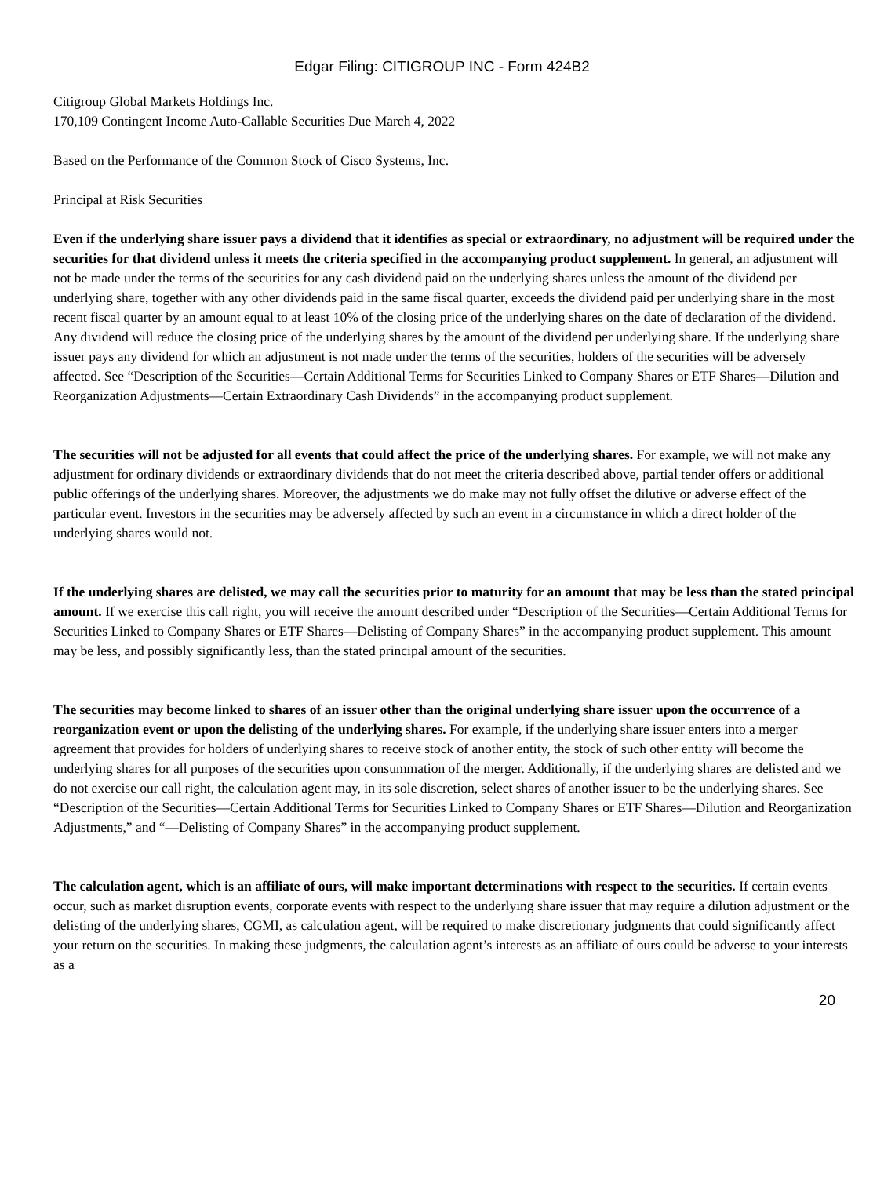Edgar Filing: CITIGROUP INC - Form 424B2
Citigroup Global Markets Holdings Inc.
170,109 Contingent Income Auto-Callable Securities Due March 4, 2022
Based on the Performance of the Common Stock of Cisco Systems, Inc.
Principal at Risk Securities
Even if the underlying share issuer pays a dividend that it identifies as special or extraordinary, no adjustment will be required under the securities for that dividend unless it meets the criteria specified in the accompanying product supplement. In general, an adjustment will not be made under the terms of the securities for any cash dividend paid on the underlying shares unless the amount of the dividend per underlying share, together with any other dividends paid in the same fiscal quarter, exceeds the dividend paid per underlying share in the most recent fiscal quarter by an amount equal to at least 10% of the closing price of the underlying shares on the date of declaration of the dividend. Any dividend will reduce the closing price of the underlying shares by the amount of the dividend per underlying share. If the underlying share issuer pays any dividend for which an adjustment is not made under the terms of the securities, holders of the securities will be adversely affected. See “Description of the Securities—Certain Additional Terms for Securities Linked to Company Shares or ETF Shares—Dilution and Reorganization Adjustments—Certain Extraordinary Cash Dividends” in the accompanying product supplement.
The securities will not be adjusted for all events that could affect the price of the underlying shares. For example, we will not make any adjustment for ordinary dividends or extraordinary dividends that do not meet the criteria described above, partial tender offers or additional public offerings of the underlying shares. Moreover, the adjustments we do make may not fully offset the dilutive or adverse effect of the particular event. Investors in the securities may be adversely affected by such an event in a circumstance in which a direct holder of the underlying shares would not.
If the underlying shares are delisted, we may call the securities prior to maturity for an amount that may be less than the stated principal amount. If we exercise this call right, you will receive the amount described under “Description of the Securities—Certain Additional Terms for Securities Linked to Company Shares or ETF Shares—Delisting of Company Shares” in the accompanying product supplement. This amount may be less, and possibly significantly less, than the stated principal amount of the securities.
The securities may become linked to shares of an issuer other than the original underlying share issuer upon the occurrence of a reorganization event or upon the delisting of the underlying shares. For example, if the underlying share issuer enters into a merger agreement that provides for holders of underlying shares to receive stock of another entity, the stock of such other entity will become the underlying shares for all purposes of the securities upon consummation of the merger. Additionally, if the underlying shares are delisted and we do not exercise our call right, the calculation agent may, in its sole discretion, select shares of another issuer to be the underlying shares. See “Description of the Securities—Certain Additional Terms for Securities Linked to Company Shares or ETF Shares—Dilution and Reorganization Adjustments,” and “—Delisting of Company Shares” in the accompanying product supplement.
The calculation agent, which is an affiliate of ours, will make important determinations with respect to the securities. If certain events occur, such as market disruption events, corporate events with respect to the underlying share issuer that may require a dilution adjustment or the delisting of the underlying shares, CGMI, as calculation agent, will be required to make discretionary judgments that could significantly affect your return on the securities. In making these judgments, the calculation agent’s interests as an affiliate of ours could be adverse to your interests as a
20